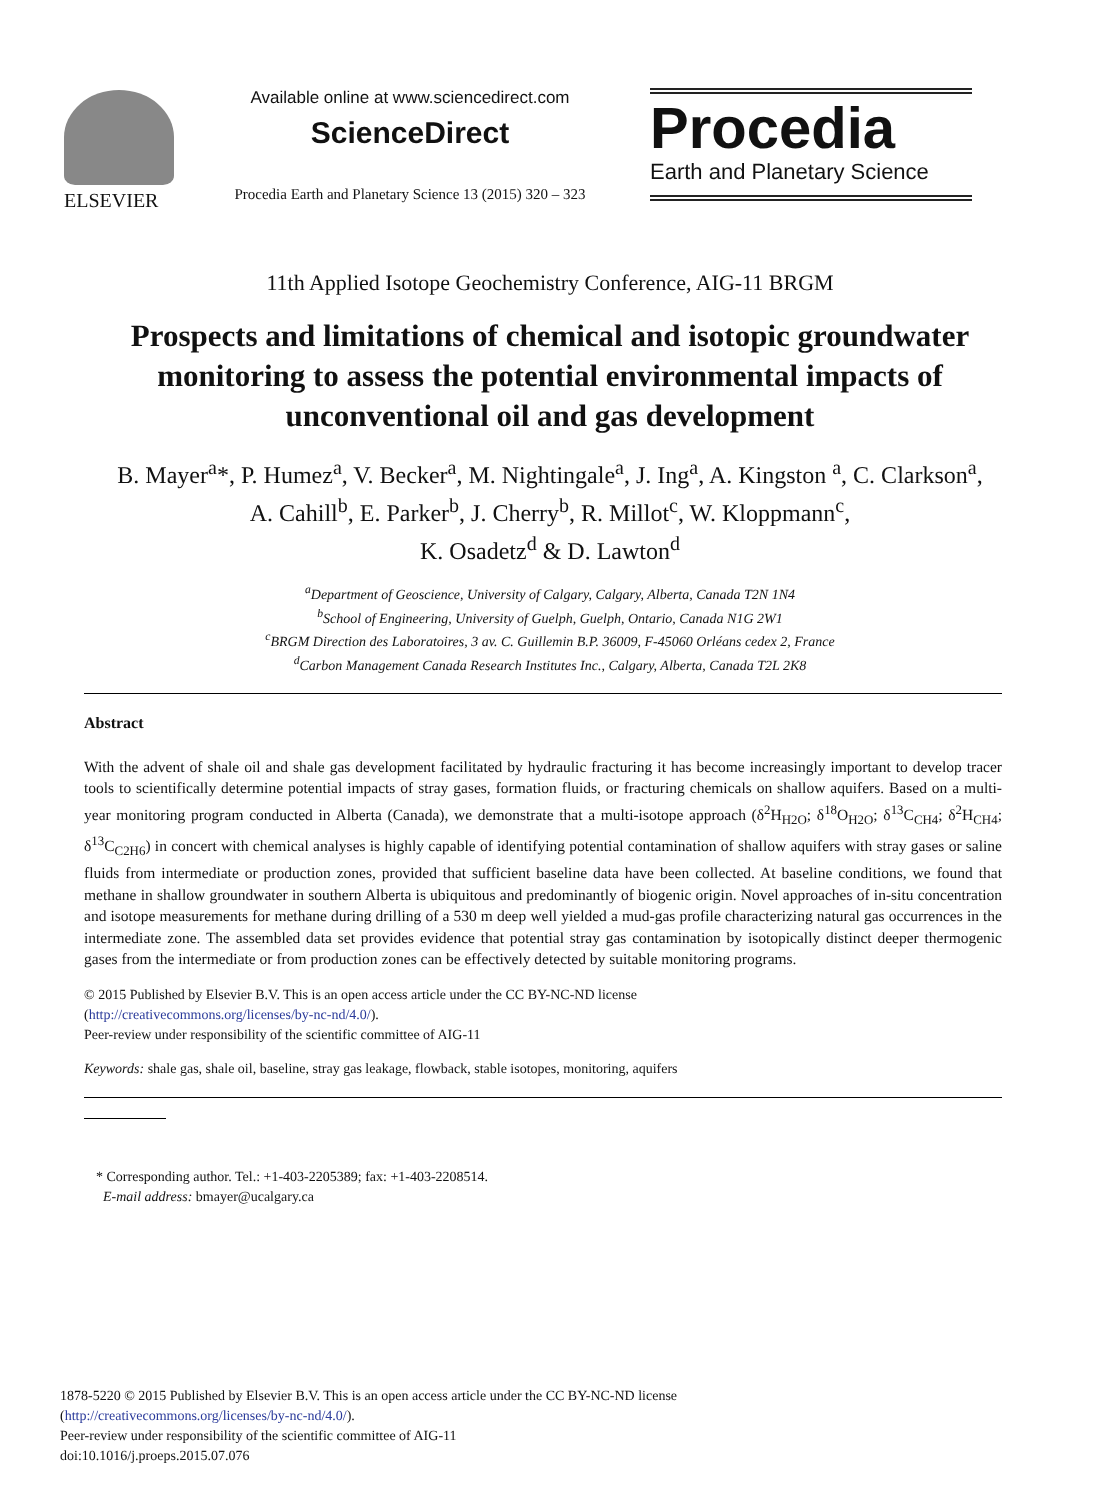ELSEVIER
Available online at www.sciencedirect.com
ScienceDirect
Procedia Earth and Planetary Science 13 (2015) 320 – 323
Procedia
Earth and Planetary Science
11th Applied Isotope Geochemistry Conference, AIG-11 BRGM
Prospects and limitations of chemical and isotopic groundwater monitoring to assess the potential environmental impacts of unconventional oil and gas development
B. Mayer<sup>a</sup>*, P. Humez<sup>a</sup>, V. Becker<sup>a</sup>, M. Nightingale<sup>a</sup>, J. Ing<sup>a</sup>, A. Kingston <sup>a</sup>, C. Clarkson<sup>a</sup>,
A. Cahill<sup>b</sup>, E. Parker<sup>b</sup>, J. Cherry<sup>b</sup>, R. Millot<sup>c</sup>, W. Kloppmann<sup>c</sup>,
K. Osadetz<sup>d</sup> & D. Lawton<sup>d</sup>
<sup>a</sup> Department of Geoscience, University of Calgary, Calgary, Alberta, Canada T2N 1N4
<sup>b</sup> School of Engineering, University of Guelph, Guelph, Ontario, Canada N1G 2W1
<sup>c</sup> BRGM Direction des Laboratoires, 3 av. C. Guillemin B.P. 36009, F-45060 Orléans cedex 2, France
<sup>d</sup> Carbon Management Canada Research Institutes Inc., Calgary, Alberta, Canada T2L 2K8
Abstract
With the advent of shale oil and shale gas development facilitated by hydraulic fracturing it has become increasingly important to develop tracer tools to scientifically determine potential impacts of stray gases, formation fluids, or fracturing chemicals on shallow aquifers. Based on a multi-year monitoring program conducted in Alberta (Canada), we demonstrate that a multi-isotope approach (δ<sup>2</sup>H<sub>H2O</sub>; δ<sup>18</sup>O<sub>H2O</sub>; δ<sup>13</sup>C<sub>CH4</sub>; δ<sup>2</sup>H<sub>CH4</sub>; δ<sup>13</sup>C<sub>C2H6</sub>) in concert with chemical analyses is highly capable of identifying potential contamination of shallow aquifers with stray gases or saline fluids from intermediate or production zones, provided that sufficient baseline data have been collected. At baseline conditions, we found that methane in shallow groundwater in southern Alberta is ubiquitous and predominantly of biogenic origin. Novel approaches of in-situ concentration and isotope measurements for methane during drilling of a 530 m deep well yielded a mud-gas profile characterizing natural gas occurrences in the intermediate zone. The assembled data set provides evidence that potential stray gas contamination by isotopically distinct deeper thermogenic gases from the intermediate or from production zones can be effectively detected by suitable monitoring programs.
© 2015 Published by Elsevier B.V. This is an open access article under the CC BY-NC-ND license
(http://creativecommons.org/licenses/by-nc-nd/4.0/).
Peer-review under responsibility of the scientific committee of AIG-11
Keywords: shale gas, shale oil, baseline, stray gas leakage, flowback, stable isotopes, monitoring, aquifers
* Corresponding author. Tel.: +1-403-2205389; fax: +1-403-2208514.
E-mail address: bmayer@ucalgary.ca
1878-5220 © 2015 Published by Elsevier B.V. This is an open access article under the CC BY-NC-ND license
(http://creativecommons.org/licenses/by-nc-nd/4.0/).
Peer-review under responsibility of the scientific committee of AIG-11
doi:10.1016/j.proeps.2015.07.076